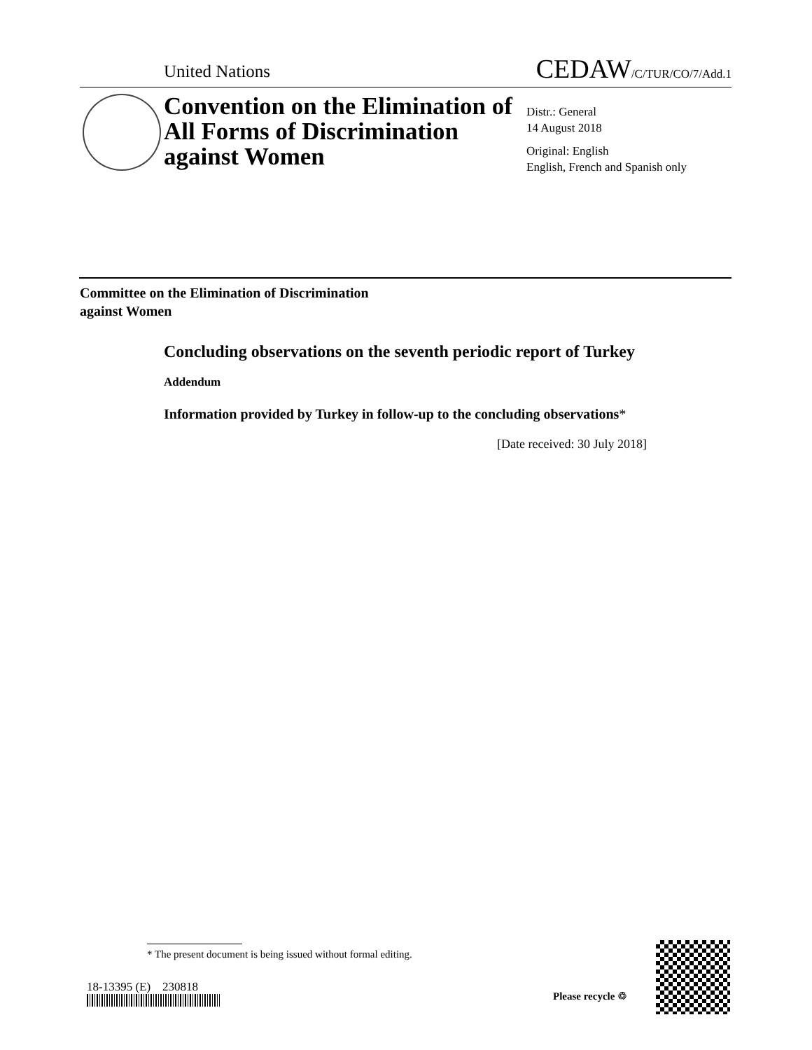United Nations
CEDAW/C/TUR/CO/7/Add.1
Convention on the Elimination of All Forms of Discrimination against Women
Distr.: General
14 August 2018
Original: English
English, French and Spanish only
Committee on the Elimination of Discrimination
against Women
Concluding observations on the seventh periodic report of Turkey
Addendum
Information provided by Turkey in follow-up to the concluding observations*
[Date received: 30 July 2018]
* The present document is being issued without formal editing.
18-13395 (E) 230818
Please recycle ♲